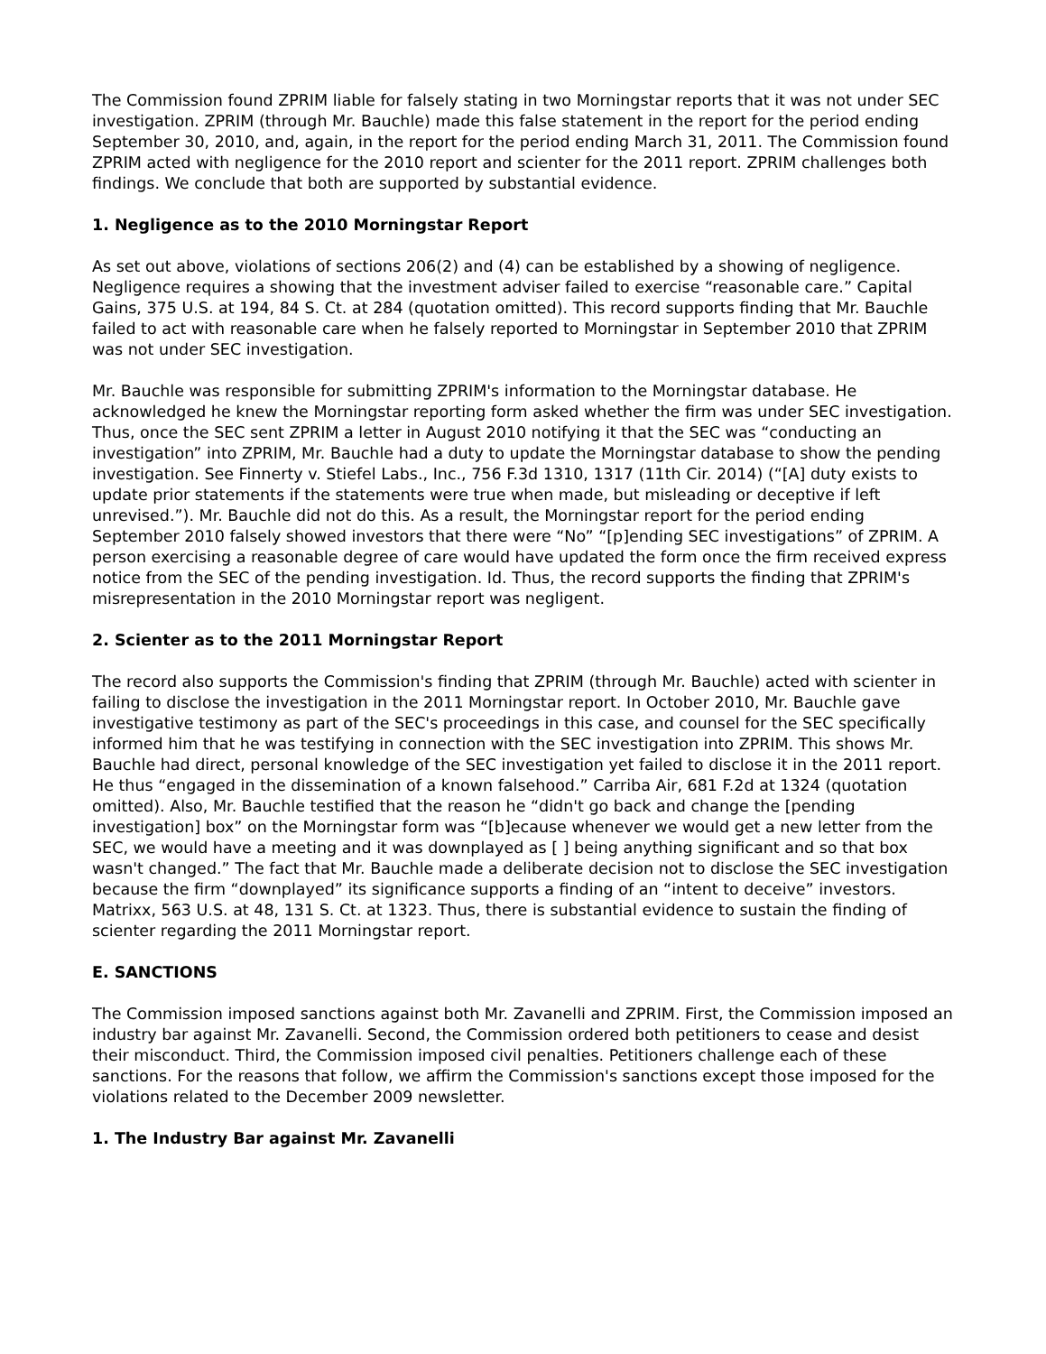The Commission found ZPRIM liable for falsely stating in two Morningstar reports that it was not under SEC investigation. ZPRIM (through Mr. Bauchle) made this false statement in the report for the period ending September 30, 2010, and, again, in the report for the period ending March 31, 2011. The Commission found ZPRIM acted with negligence for the 2010 report and scienter for the 2011 report. ZPRIM challenges both findings. We conclude that both are supported by substantial evidence.
1. Negligence as to the 2010 Morningstar Report
As set out above, violations of sections 206(2) and (4) can be established by a showing of negligence. Negligence requires a showing that the investment adviser failed to exercise “reasonable care.” Capital Gains, 375 U.S. at 194, 84 S. Ct. at 284 (quotation omitted). This record supports finding that Mr. Bauchle failed to act with reasonable care when he falsely reported to Morningstar in September 2010 that ZPRIM was not under SEC investigation.
Mr. Bauchle was responsible for submitting ZPRIM's information to the Morningstar database. He acknowledged he knew the Morningstar reporting form asked whether the firm was under SEC investigation. Thus, once the SEC sent ZPRIM a letter in August 2010 notifying it that the SEC was “conducting an investigation” into ZPRIM, Mr. Bauchle had a duty to update the Morningstar database to show the pending investigation. See Finnerty v. Stiefel Labs., Inc., 756 F.3d 1310, 1317 (11th Cir. 2014) (“[A] duty exists to update prior statements if the statements were true when made, but misleading or deceptive if left unrevised.”). Mr. Bauchle did not do this. As a result, the Morningstar report for the period ending September 2010 falsely showed investors that there were “No” “[p]ending SEC investigations” of ZPRIM. A person exercising a reasonable degree of care would have updated the form once the firm received express notice from the SEC of the pending investigation. Id. Thus, the record supports the finding that ZPRIM's misrepresentation in the 2010 Morningstar report was negligent.
2. Scienter as to the 2011 Morningstar Report
The record also supports the Commission's finding that ZPRIM (through Mr. Bauchle) acted with scienter in failing to disclose the investigation in the 2011 Morningstar report. In October 2010, Mr. Bauchle gave investigative testimony as part of the SEC's proceedings in this case, and counsel for the SEC specifically informed him that he was testifying in connection with the SEC investigation into ZPRIM. This shows Mr. Bauchle had direct, personal knowledge of the SEC investigation yet failed to disclose it in the 2011 report. He thus “engaged in the dissemination of a known falsehood.” Carriba Air, 681 F.2d at 1324 (quotation omitted). Also, Mr. Bauchle testified that the reason he “didn't go back and change the [pending investigation] box” on the Morningstar form was “[b]ecause whenever we would get a new letter from the SEC, we would have a meeting and it was downplayed as [ ] being anything significant and so that box wasn't changed.” The fact that Mr. Bauchle made a deliberate decision not to disclose the SEC investigation because the firm “downplayed” its significance supports a finding of an “intent to deceive” investors. Matrixx, 563 U.S. at 48, 131 S. Ct. at 1323. Thus, there is substantial evidence to sustain the finding of scienter regarding the 2011 Morningstar report.
E. SANCTIONS
The Commission imposed sanctions against both Mr. Zavanelli and ZPRIM. First, the Commission imposed an industry bar against Mr. Zavanelli. Second, the Commission ordered both petitioners to cease and desist their misconduct. Third, the Commission imposed civil penalties. Petitioners challenge each of these sanctions. For the reasons that follow, we affirm the Commission's sanctions except those imposed for the violations related to the December 2009 newsletter.
1. The Industry Bar against Mr. Zavanelli